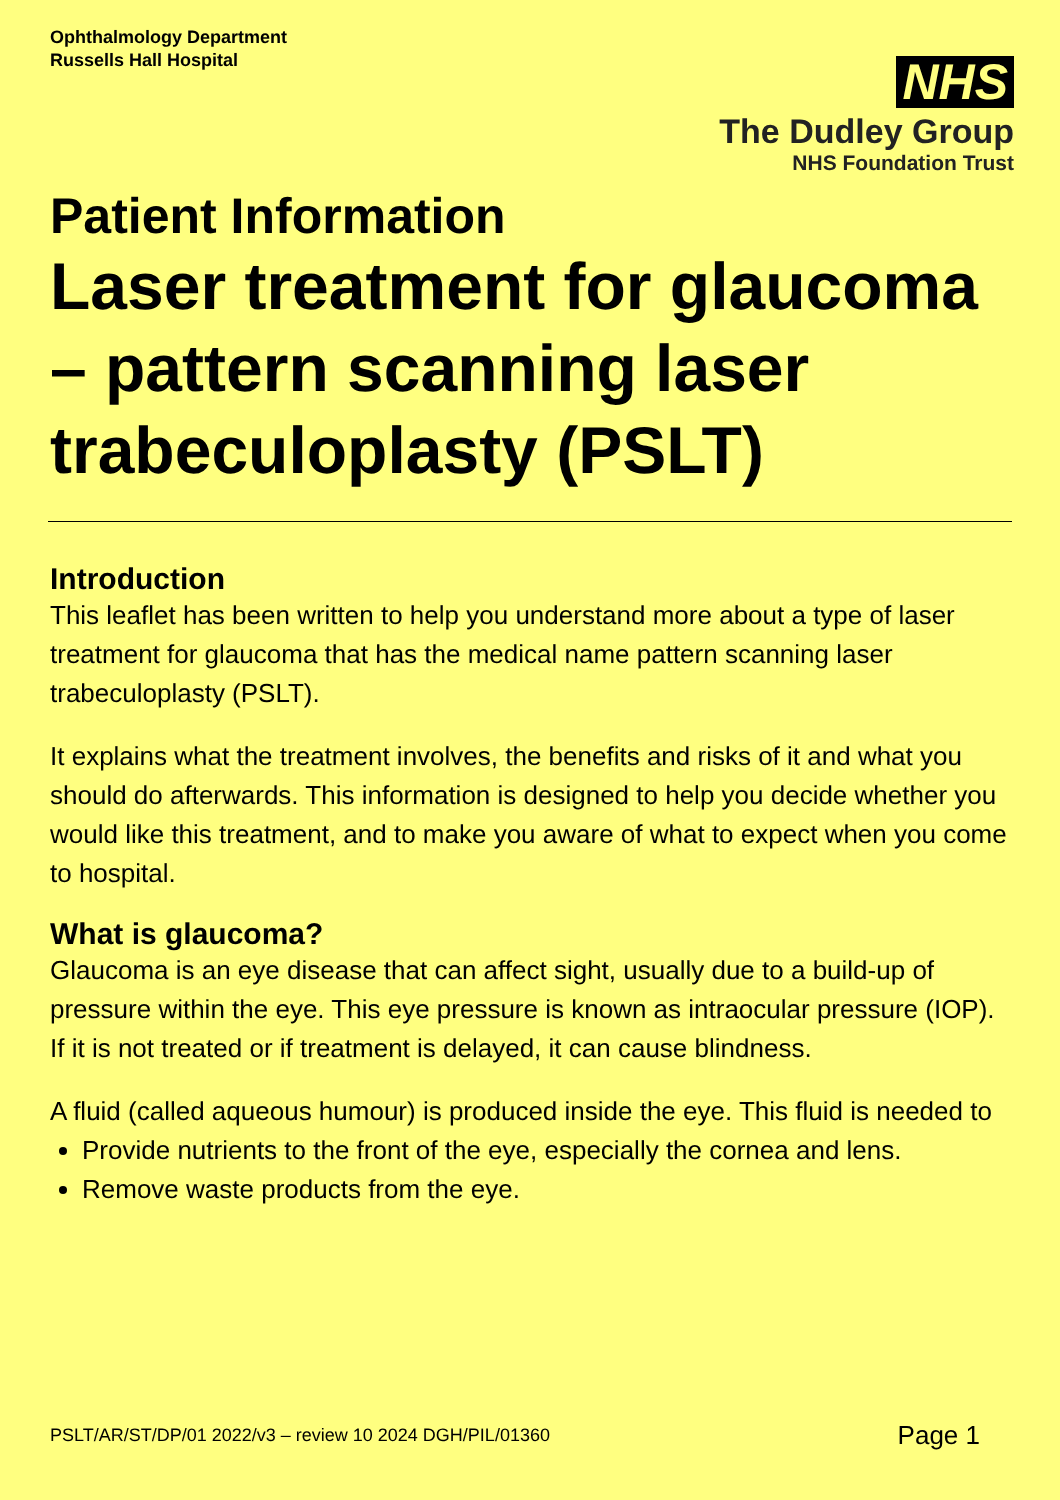Ophthalmology Department
Russells Hall Hospital
NHS
The Dudley Group
NHS Foundation Trust
Patient Information
Laser treatment for glaucoma – pattern scanning laser trabeculoplasty (PSLT)
Introduction
This leaflet has been written to help you understand more about a type of laser treatment for glaucoma that has the medical name pattern scanning laser trabeculoplasty (PSLT).
It explains what the treatment involves, the benefits and risks of it and what you should do afterwards. This information is designed to help you decide whether you would like this treatment, and to make you aware of what to expect when you come to hospital.
What is glaucoma?
Glaucoma is an eye disease that can affect sight, usually due to a build-up of pressure within the eye. This eye pressure is known as intraocular pressure (IOP). If it is not treated or if treatment is delayed, it can cause blindness.
A fluid (called aqueous humour) is produced inside the eye. This fluid is needed to
Provide nutrients to the front of the eye, especially the cornea and lens.
Remove waste products from the eye.
PSLT/AR/ST/DP/01 2022/v3 – review 10 2024 DGH/PIL/01360 Page 1